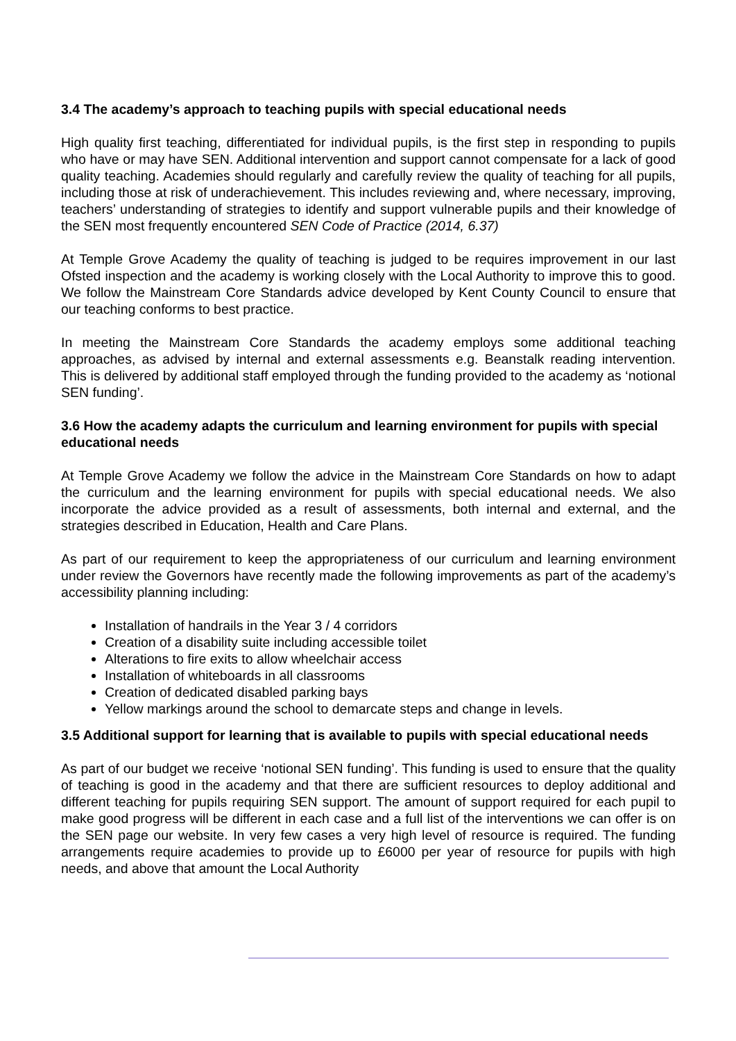3.4 The academy’s approach to teaching pupils with special educational needs
High quality first teaching, differentiated for individual pupils, is the first step in responding to pupils who have or may have SEN. Additional intervention and support cannot compensate for a lack of good quality teaching. Academies should regularly and carefully review the quality of teaching for all pupils, including those at risk of underachievement. This includes reviewing and, where necessary, improving, teachers’ understanding of strategies to identify and support vulnerable pupils and their knowledge of the SEN most frequently encountered SEN Code of Practice (2014, 6.37)
At Temple Grove Academy the quality of teaching is judged to be requires improvement in our last Ofsted inspection and the academy is working closely with the Local Authority to improve this to good. We follow the Mainstream Core Standards advice developed by Kent County Council to ensure that our teaching conforms to best practice.
In meeting the Mainstream Core Standards the academy employs some additional teaching approaches, as advised by internal and external assessments e.g. Beanstalk reading intervention. This is delivered by additional staff employed through the funding provided to the academy as ‘notional SEN funding’.
3.6 How the academy adapts the curriculum and learning environment for pupils with special educational needs
At Temple Grove Academy we follow the advice in the Mainstream Core Standards on how to adapt the curriculum and the learning environment for pupils with special educational needs. We also incorporate the advice provided as a result of assessments, both internal and external, and the strategies described in Education, Health and Care Plans.
As part of our requirement to keep the appropriateness of our curriculum and learning environment under review the Governors have recently made the following improvements as part of the academy’s accessibility planning including:
Installation of handrails in the Year 3 / 4 corridors
Creation of a disability suite including accessible toilet
Alterations to fire exits to allow wheelchair access
Installation of whiteboards in all classrooms
Creation of dedicated disabled parking bays
Yellow markings around the school to demarcate steps and change in levels.
3.5 Additional support for learning that is available to pupils with special educational needs
As part of our budget we receive ‘notional SEN funding’. This funding is used to ensure that the quality of teaching is good in the academy and that there are sufficient resources to deploy additional and different teaching for pupils requiring SEN support. The amount of support required for each pupil to make good progress will be different in each case and a full list of the interventions we can offer is on the SEN page our website. In very few cases a very high level of resource is required. The funding arrangements require academies to provide up to £6000 per year of resource for pupils with high needs, and above that amount the Local Authority